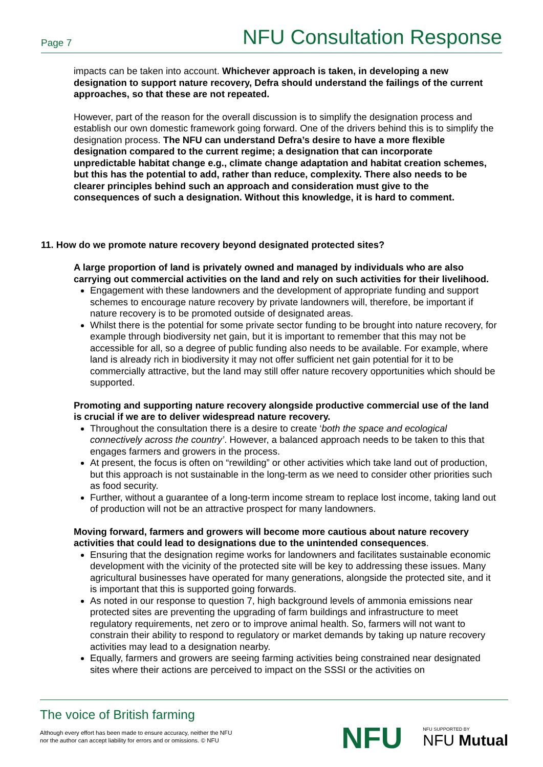Page 7 NFU Consultation Response
impacts can be taken into account. Whichever approach is taken, in developing a new designation to support nature recovery, Defra should understand the failings of the current approaches, so that these are not repeated.
However, part of the reason for the overall discussion is to simplify the designation process and establish our own domestic framework going forward. One of the drivers behind this is to simplify the designation process. The NFU can understand Defra’s desire to have a more flexible designation compared to the current regime; a designation that can incorporate unpredictable habitat change e.g., climate change adaptation and habitat creation schemes, but this has the potential to add, rather than reduce, complexity. There also needs to be clearer principles behind such an approach and consideration must give to the consequences of such a designation. Without this knowledge, it is hard to comment.
11. How do we promote nature recovery beyond designated protected sites?
A large proportion of land is privately owned and managed by individuals who are also carrying out commercial activities on the land and rely on such activities for their livelihood.
Engagement with these landowners and the development of appropriate funding and support schemes to encourage nature recovery by private landowners will, therefore, be important if nature recovery is to be promoted outside of designated areas.
Whilst there is the potential for some private sector funding to be brought into nature recovery, for example through biodiversity net gain, but it is important to remember that this may not be accessible for all, so a degree of public funding also needs to be available. For example, where land is already rich in biodiversity it may not offer sufficient net gain potential for it to be commercially attractive, but the land may still offer nature recovery opportunities which should be supported.
Promoting and supporting nature recovery alongside productive commercial use of the land is crucial if we are to deliver widespread nature recovery.
Throughout the consultation there is a desire to create ‘both the space and ecological connectively across the country’. However, a balanced approach needs to be taken to this that engages farmers and growers in the process.
At present, the focus is often on “rewilding” or other activities which take land out of production, but this approach is not sustainable in the long-term as we need to consider other priorities such as food security.
Further, without a guarantee of a long-term income stream to replace lost income, taking land out of production will not be an attractive prospect for many landowners.
Moving forward, farmers and growers will become more cautious about nature recovery activities that could lead to designations due to the unintended consequences.
Ensuring that the designation regime works for landowners and facilitates sustainable economic development with the vicinity of the protected site will be key to addressing these issues. Many agricultural businesses have operated for many generations, alongside the protected site, and it is important that this is supported going forwards.
As noted in our response to question 7, high background levels of ammonia emissions near protected sites are preventing the upgrading of farm buildings and infrastructure to meet regulatory requirements, net zero or to improve animal health. So, farmers will not want to constrain their ability to respond to regulatory or market demands by taking up nature recovery activities may lead to a designation nearby.
Equally, farmers and growers are seeing farming activities being constrained near designated sites where their actions are perceived to impact on the SSSI or the activities on
The voice of British farming
Although every effort has been made to ensure accuracy, neither the NFU
nor the author can accept liability for errors and or omissions. © NFU
NFU NFU SUPPORTED BY
NFU Mutual